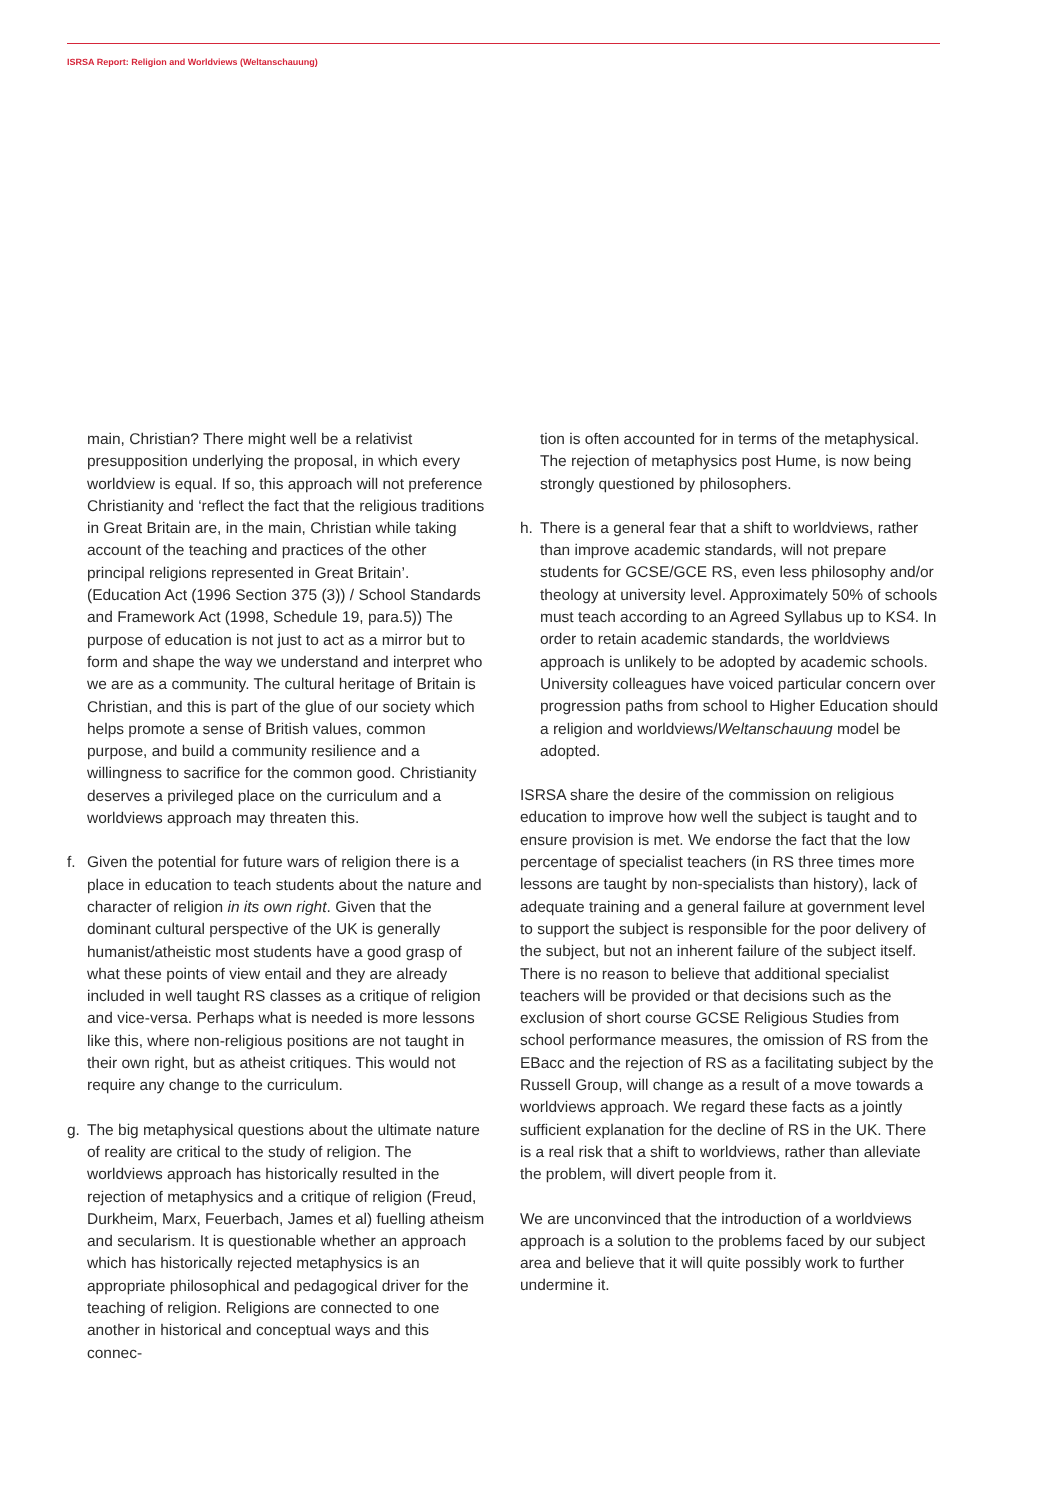ISRSA Report: Religion and Worldviews (Weltanschauung)
main, Christian? There might well be a relativist presupposition underlying the proposal, in which every worldview is equal. If so, this approach will not preference Christianity and ‘reflect the fact that the religious traditions in Great Britain are, in the main, Christian while taking account of the teaching and practices of the other principal religions represented in Great Britain’. (Education Act (1996 Section 375 (3)) / School Standards and Framework Act (1998, Schedule 19, para.5)) The purpose of education is not just to act as a mirror but to form and shape the way we understand and interpret who we are as a community. The cultural heritage of Britain is Christian, and this is part of the glue of our society which helps promote a sense of British values, common purpose, and build a community resilience and a willingness to sacrifice for the common good. Christianity deserves a privileged place on the curriculum and a worldviews approach may threaten this.
f. Given the potential for future wars of religion there is a place in education to teach students about the nature and character of religion in its own right. Given that the dominant cultural perspective of the UK is generally humanist/atheistic most students have a good grasp of what these points of view entail and they are already included in well taught RS classes as a critique of religion and vice-versa. Perhaps what is needed is more lessons like this, where non-religious positions are not taught in their own right, but as atheist critiques. This would not require any change to the curriculum.
g. The big metaphysical questions about the ultimate nature of reality are critical to the study of religion. The worldviews approach has historically resulted in the rejection of metaphysics and a critique of religion (Freud, Durkheim, Marx, Feuerbach, James et al) fuelling atheism and secularism. It is questionable whether an approach which has historically rejected metaphysics is an appropriate philosophical and pedagogical driver for the teaching of religion. Religions are connected to one another in historical and conceptual ways and this connec-
tion is often accounted for in terms of the metaphysical. The rejection of metaphysics post Hume, is now being strongly questioned by philosophers.
h. There is a general fear that a shift to worldviews, rather than improve academic standards, will not prepare students for GCSE/GCE RS, even less philosophy and/or theology at university level. Approximately 50% of schools must teach according to an Agreed Syllabus up to KS4. In order to retain academic standards, the worldviews approach is unlikely to be adopted by academic schools. University colleagues have voiced particular concern over progression paths from school to Higher Education should a religion and worldviews/Weltanschauung model be adopted.
ISRSA share the desire of the commission on religious education to improve how well the subject is taught and to ensure provision is met. We endorse the fact that the low percentage of specialist teachers (in RS three times more lessons are taught by non-specialists than history), lack of adequate training and a general failure at government level to support the subject is responsible for the poor delivery of the subject, but not an inherent failure of the subject itself. There is no reason to believe that additional specialist teachers will be provided or that decisions such as the exclusion of short course GCSE Religious Studies from school performance measures, the omission of RS from the EBacc and the rejection of RS as a facilitating subject by the Russell Group, will change as a result of a move towards a worldviews approach. We regard these facts as a jointly sufficient explanation for the decline of RS in the UK. There is a real risk that a shift to worldviews, rather than alleviate the problem, will divert people from it.
We are unconvinced that the introduction of a worldviews approach is a solution to the problems faced by our subject area and believe that it will quite possibly work to further undermine it.